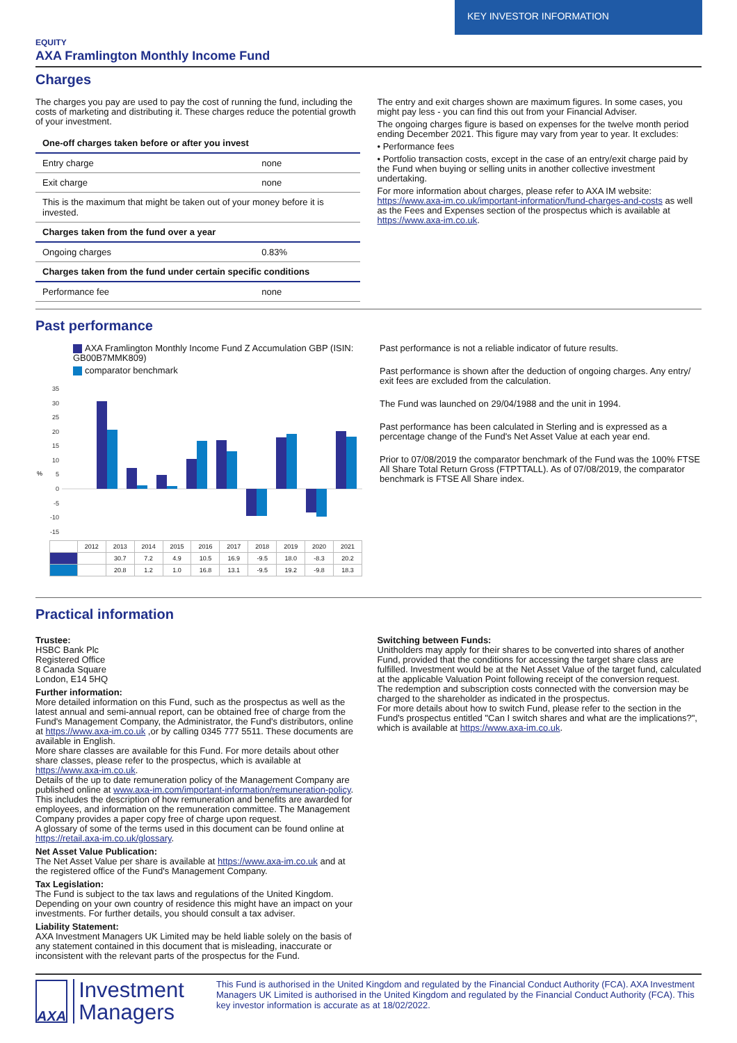KEY INVESTOR INFORMATION
EQUITY
AXA Framlington Monthly Income Fund
Charges
The charges you pay are used to pay the cost of running the fund, including the costs of marketing and distributing it. These charges reduce the potential growth of your investment.
| One-off charges taken before or after you invest | |
| --- | --- |
| Entry charge | none |
| Exit charge | none |
| This is the maximum that might be taken out of your money before it is invested. | |
| Charges taken from the fund over a year | |
| Ongoing charges | 0.83% |
| Charges taken from the fund under certain specific conditions | |
| Performance fee | none |
The entry and exit charges shown are maximum figures. In some cases, you might pay less - you can find this out from your Financial Adviser.
The ongoing charges figure is based on expenses for the twelve month period ending December 2021. This figure may vary from year to year. It excludes:
• Performance fees
• Portfolio transaction costs, except in the case of an entry/exit charge paid by the Fund when buying or selling units in another collective investment undertaking.
For more information about charges, please refer to AXA IM website: https://www.axa-im.co.uk/important-information/fund-charges-and-costs as well as the Fees and Expenses section of the prospectus which is available at https://www.axa-im.co.uk.
Past performance
AXA Framlington Monthly Income Fund Z Accumulation GBP (ISIN: GB00B7MMK809)
comparator benchmark
35
30
25
20
15
10
5
0
-5
-10
-15
%
| | 2012 | 2013 | 2014 | 2015 | 2016 | 2017 | 2018 | 2019 | 2020 | 2021 |
| | | 30.7 | 7.2 | 4.9 | 10.5 | 16.9 | -9.5 | 18.0 | -8.3 | 20.2 |
| | | 20.8 | 1.2 | 1.0 | 16.8 | 13.1 | -9.5 | 19.2 | -9.8 | 18.3 |
Past performance is not a reliable indicator of future results.
Past performance is shown after the deduction of ongoing charges. Any entry/ exit fees are excluded from the calculation.
The Fund was launched on 29/04/1988 and the unit in 1994.
Past performance has been calculated in Sterling and is expressed as a percentage change of the Fund's Net Asset Value at each year end.
Prior to 07/08/2019 the comparator benchmark of the Fund was the 100% FTSE All Share Total Return Gross (FTPTTALL). As of 07/08/2019, the comparator benchmark is FTSE All Share index.
Practical information
Trustee:
HSBC Bank Plc
Registered Office
8 Canada Square
London, E14 5HQ
Further information:
More detailed information on this Fund, such as the prospectus as well as the latest annual and semi-annual report, can be obtained free of charge from the Fund's Management Company, the Administrator, the Fund's distributors, online at https://www.axa-im.co.uk ,or by calling 0345 777 5511. These documents are available in English.
More share classes are available for this Fund. For more details about other share classes, please refer to the prospectus, which is available at https://www.axa-im.co.uk.
Details of the up to date remuneration policy of the Management Company are published online at www.axa-im.com/important-information/remuneration-policy. This includes the description of how remuneration and benefits are awarded for employees, and information on the remuneration committee. The Management Company provides a paper copy free of charge upon request.
A glossary of some of the terms used in this document can be found online at https://retail.axa-im.co.uk/glossary.
Net Asset Value Publication:
The Net Asset Value per share is available at https://www.axa-im.co.uk and at the registered office of the Fund's Management Company.
Tax Legislation:
The Fund is subject to the tax laws and regulations of the United Kingdom. Depending on your own country of residence this might have an impact on your investments. For further details, you should consult a tax adviser.
Liability Statement:
AXA Investment Managers UK Limited may be held liable solely on the basis of any statement contained in this document that is misleading, inaccurate or inconsistent with the relevant parts of the prospectus for the Fund.
Switching between Funds:
Unitholders may apply for their shares to be converted into shares of another Fund, provided that the conditions for accessing the target share class are fulfilled. Investment would be at the Net Asset Value of the target fund, calculated at the applicable Valuation Point following receipt of the conversion request.
The redemption and subscription costs connected with the conversion may be charged to the shareholder as indicated in the prospectus.
For more details about how to switch Fund, please refer to the section in the Fund's prospectus entitled "Can I switch shares and what are the implications?", which is available at https://www.axa-im.co.uk.
AXA
Investment Managers
This Fund is authorised in the United Kingdom and regulated by the Financial Conduct Authority (FCA). AXA Investment Managers UK Limited is authorised in the United Kingdom and regulated by the Financial Conduct Authority (FCA). This key investor information is accurate as at 18/02/2022.